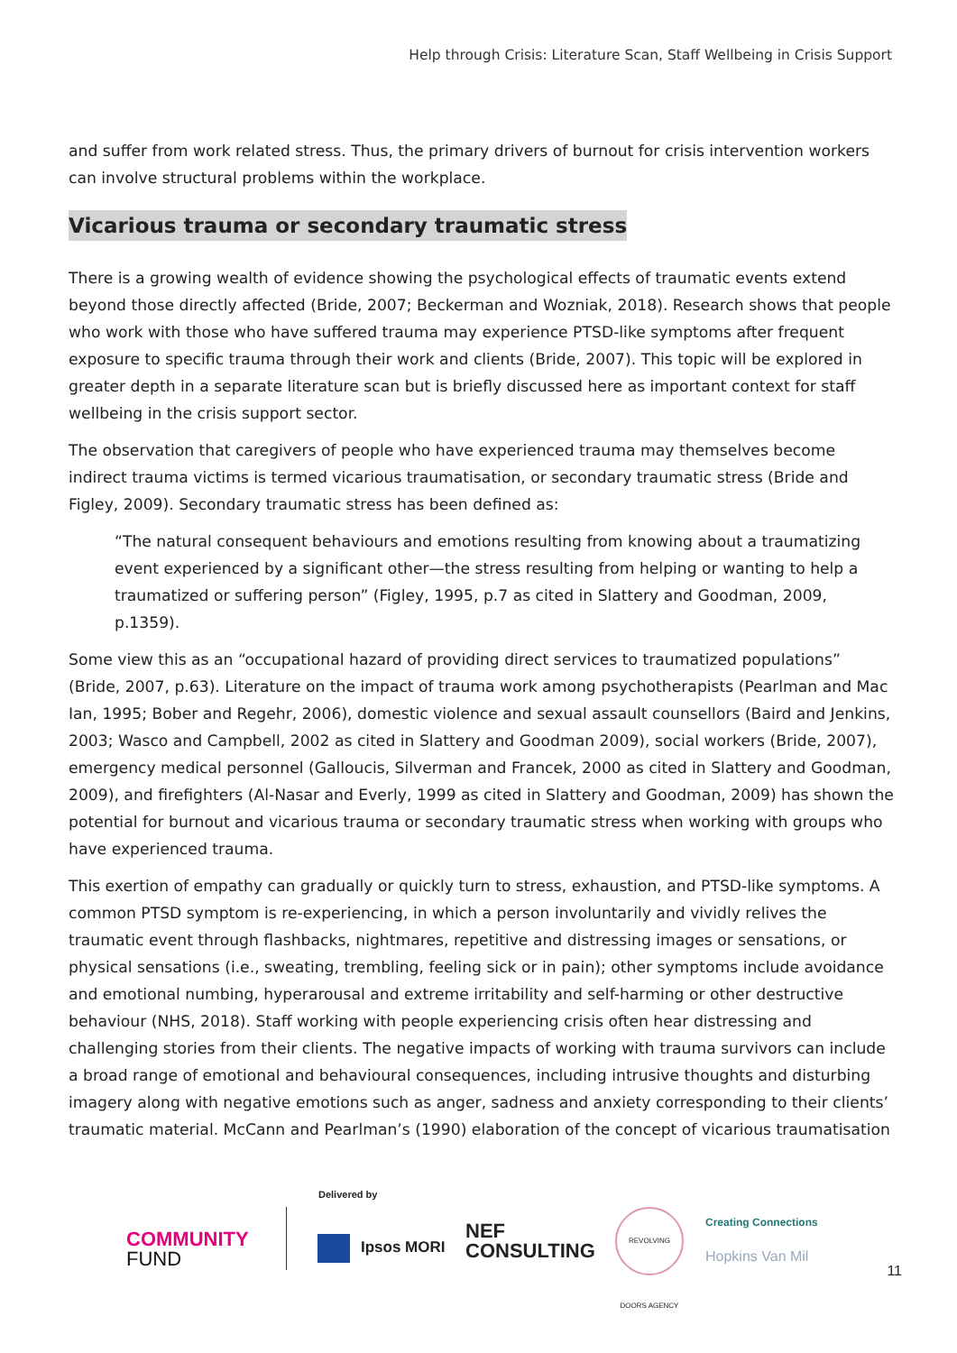Help through Crisis: Literature Scan, Staff Wellbeing in Crisis Support
and suffer from work related stress. Thus, the primary drivers of burnout for crisis intervention workers can involve structural problems within the workplace.
Vicarious trauma or secondary traumatic stress
There is a growing wealth of evidence showing the psychological effects of traumatic events extend beyond those directly affected (Bride, 2007; Beckerman and Wozniak, 2018). Research shows that people who work with those who have suffered trauma may experience PTSD-like symptoms after frequent exposure to specific trauma through their work and clients (Bride, 2007). This topic will be explored in greater depth in a separate literature scan but is briefly discussed here as important context for staff wellbeing in the crisis support sector.
The observation that caregivers of people who have experienced trauma may themselves become indirect trauma victims is termed vicarious traumatisation, or secondary traumatic stress (Bride and Figley, 2009). Secondary traumatic stress has been defined as:
“The natural consequent behaviours and emotions resulting from knowing about a traumatizing event experienced by a significant other—the stress resulting from helping or wanting to help a traumatized or suffering person” (Figley, 1995, p.7 as cited in Slattery and Goodman, 2009, p.1359).
Some view this as an “occupational hazard of providing direct services to traumatized populations” (Bride, 2007, p.63). Literature on the impact of trauma work among psychotherapists (Pearlman and Mac Ian, 1995; Bober and Regehr, 2006), domestic violence and sexual assault counsellors (Baird and Jenkins, 2003; Wasco and Campbell, 2002 as cited in Slattery and Goodman 2009), social workers (Bride, 2007), emergency medical personnel (Galloucis, Silverman and Francek, 2000 as cited in Slattery and Goodman, 2009), and firefighters (Al-Nasar and Everly, 1999 as cited in Slattery and Goodman, 2009) has shown the potential for burnout and vicarious trauma or secondary traumatic stress when working with groups who have experienced trauma.
This exertion of empathy can gradually or quickly turn to stress, exhaustion, and PTSD-like symptoms. A common PTSD symptom is re-experiencing, in which a person involuntarily and vividly relives the traumatic event through flashbacks, nightmares, repetitive and distressing images or sensations, or physical sensations (i.e., sweating, trembling, feeling sick or in pain); other symptoms include avoidance and emotional numbing, hyperarousal and extreme irritability and self-harming or other destructive behaviour (NHS, 2018). Staff working with people experiencing crisis often hear distressing and challenging stories from their clients. The negative impacts of working with trauma survivors can include a broad range of emotional and behavioural consequences, including intrusive thoughts and disturbing imagery along with negative emotions such as anger, sadness and anxiety corresponding to their clients’ traumatic material. McCann and Pearlman’s (1990) elaboration of the concept of vicarious traumatisation
Delivered by
COMMUNITY
FUND
Ipsos MORI
NEF
CONSULTING
REVOLVING DOORS AGENCY
Creating Connections
Hopkins Van Mil
11